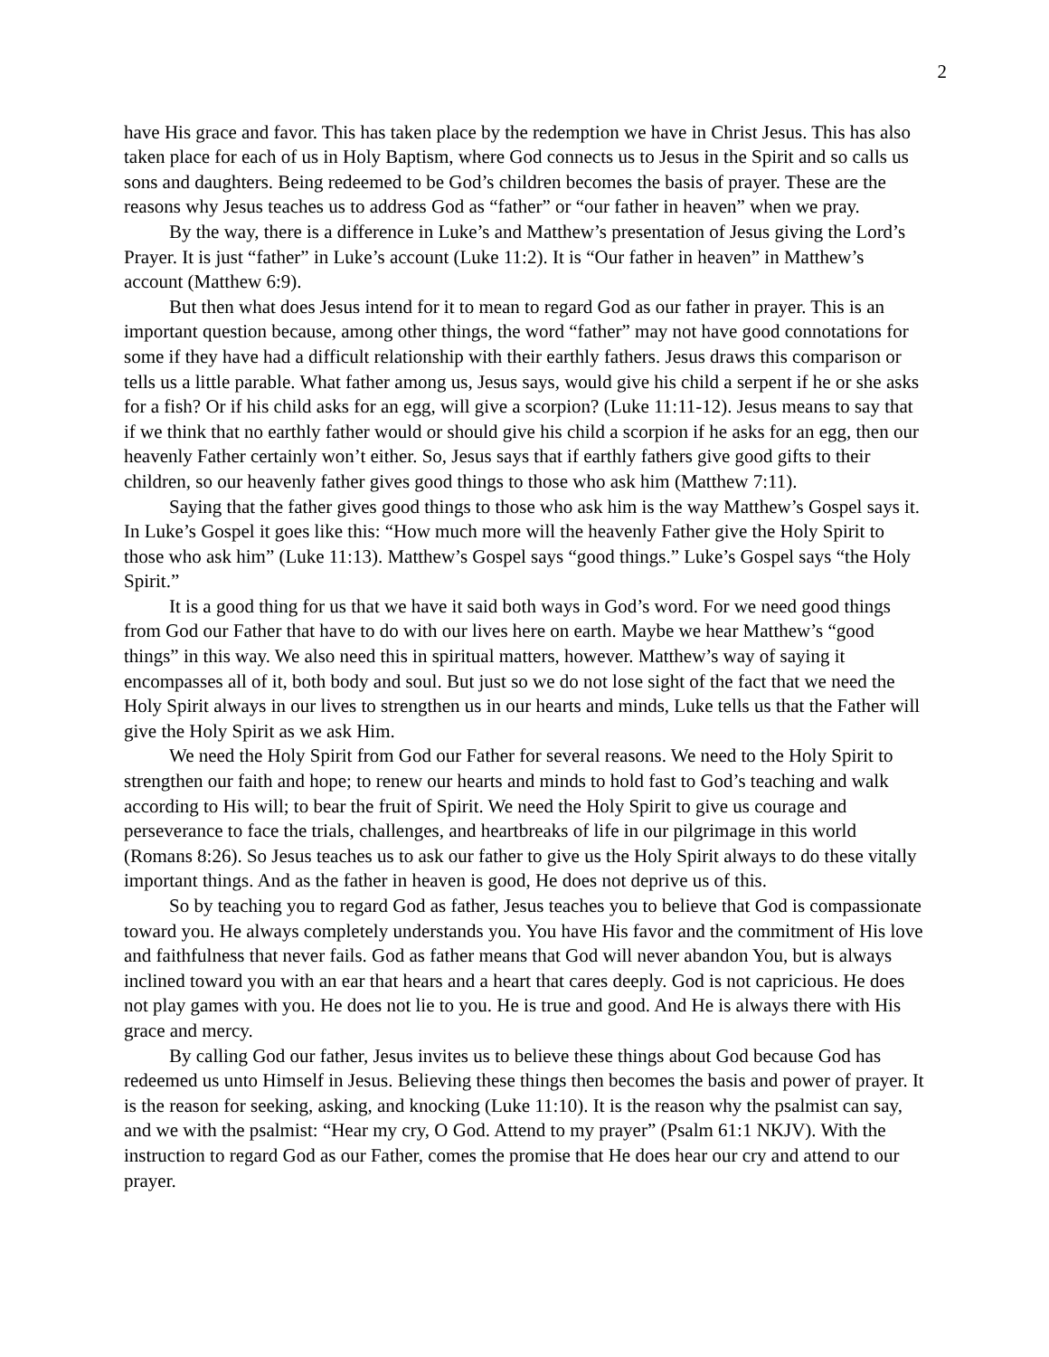2
have His grace and favor. This has taken place by the redemption we have in Christ Jesus. This has also taken place for each of us in Holy Baptism, where God connects us to Jesus in the Spirit and so calls us sons and daughters. Being redeemed to be God’s children becomes the basis of prayer. These are the reasons why Jesus teaches us to address God as “father” or “our father in heaven” when we pray.
By the way, there is a difference in Luke’s and Matthew’s presentation of Jesus giving the Lord’s Prayer. It is just “father” in Luke’s account (Luke 11:2). It is “Our father in heaven” in Matthew’s account (Matthew 6:9).
But then what does Jesus intend for it to mean to regard God as our father in prayer. This is an important question because, among other things, the word “father” may not have good connotations for some if they have had a difficult relationship with their earthly fathers. Jesus draws this comparison or tells us a little parable. What father among us, Jesus says, would give his child a serpent if he or she asks for a fish? Or if his child asks for an egg, will give a scorpion? (Luke 11:11-12). Jesus means to say that if we think that no earthly father would or should give his child a scorpion if he asks for an egg, then our heavenly Father certainly won’t either. So, Jesus says that if earthly fathers give good gifts to their children, so our heavenly father gives good things to those who ask him (Matthew 7:11).
Saying that the father gives good things to those who ask him is the way Matthew’s Gospel says it. In Luke’s Gospel it goes like this: “How much more will the heavenly Father give the Holy Spirit to those who ask him” (Luke 11:13). Matthew’s Gospel says “good things.” Luke’s Gospel says “the Holy Spirit.”
It is a good thing for us that we have it said both ways in God’s word. For we need good things from God our Father that have to do with our lives here on earth. Maybe we hear Matthew’s “good things” in this way. We also need this in spiritual matters, however. Matthew’s way of saying it encompasses all of it, both body and soul. But just so we do not lose sight of the fact that we need the Holy Spirit always in our lives to strengthen us in our hearts and minds, Luke tells us that the Father will give the Holy Spirit as we ask Him.
We need the Holy Spirit from God our Father for several reasons. We need to the Holy Spirit to strengthen our faith and hope; to renew our hearts and minds to hold fast to God’s teaching and walk according to His will; to bear the fruit of Spirit. We need the Holy Spirit to give us courage and perseverance to face the trials, challenges, and heartbreaks of life in our pilgrimage in this world (Romans 8:26). So Jesus teaches us to ask our father to give us the Holy Spirit always to do these vitally important things. And as the father in heaven is good, He does not deprive us of this.
So by teaching you to regard God as father, Jesus teaches you to believe that God is compassionate toward you. He always completely understands you. You have His favor and the commitment of His love and faithfulness that never fails. God as father means that God will never abandon You, but is always inclined toward you with an ear that hears and a heart that cares deeply. God is not capricious. He does not play games with you. He does not lie to you. He is true and good. And He is always there with His grace and mercy.
By calling God our father, Jesus invites us to believe these things about God because God has redeemed us unto Himself in Jesus. Believing these things then becomes the basis and power of prayer. It is the reason for seeking, asking, and knocking (Luke 11:10). It is the reason why the psalmist can say, and we with the psalmist: “Hear my cry, O God. Attend to my prayer” (Psalm 61:1 NKJV). With the instruction to regard God as our Father, comes the promise that He does hear our cry and attend to our prayer.